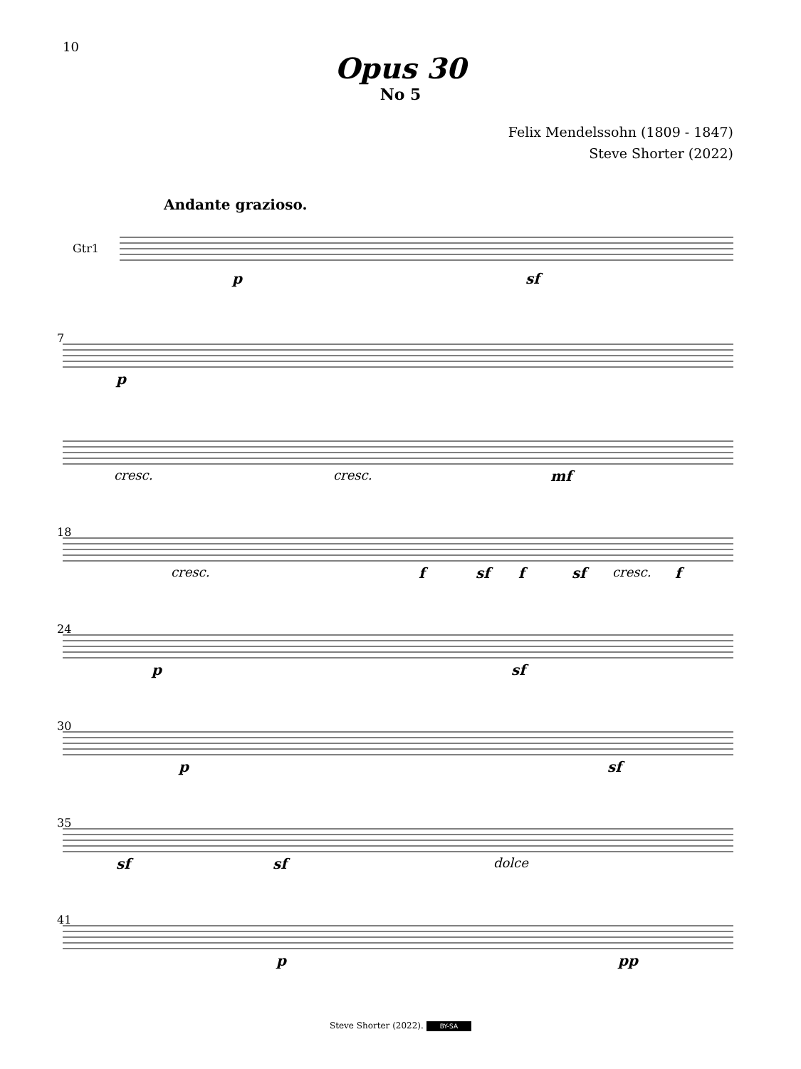10
Opus 30
No 5
Felix Mendelssohn (1809 - 1847)
Steve Shorter (2022)
Andante grazioso.
Gtr1
p sf
7
p
cresc. cresc. mf
18
cresc. f sf f sf cresc. f
24
p sf
30
p sf
35
sf sf dolce
41
p pp
Steve Shorter (2022). BY-SA